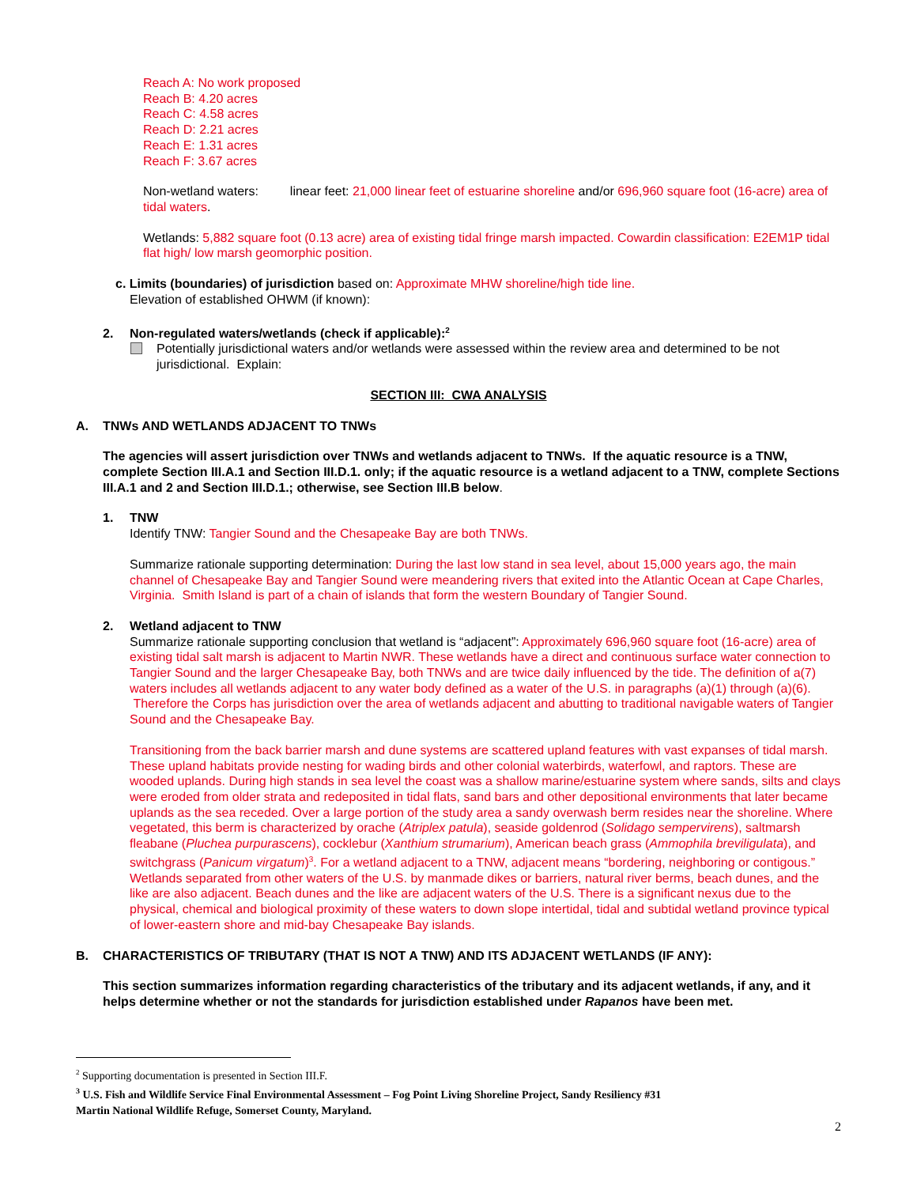Reach A: No work proposed
Reach B: 4.20 acres
Reach C: 4.58 acres
Reach D: 2.21 acres
Reach E: 1.31 acres
Reach F: 3.67 acres
Non-wetland waters: linear feet: 21,000 linear feet of estuarine shoreline and/or 696,960 square foot (16-acre) area of tidal waters.
Wetlands: 5,882 square foot (0.13 acre) area of existing tidal fringe marsh impacted. Cowardin classification: E2EM1P tidal flat high/ low marsh geomorphic position.
c. Limits (boundaries) of jurisdiction based on: Approximate MHW shoreline/high tide line.
Elevation of established OHWM (if known):
2. Non-regulated waters/wetlands (check if applicable):<sup>2</sup>
Potentially jurisdictional waters and/or wetlands were assessed within the review area and determined to be not jurisdictional. Explain:
SECTION III: CWA ANALYSIS
A. TNWs AND WETLANDS ADJACENT TO TNWs
The agencies will assert jurisdiction over TNWs and wetlands adjacent to TNWs. If the aquatic resource is a TNW, complete Section III.A.1 and Section III.D.1. only; if the aquatic resource is a wetland adjacent to a TNW, complete Sections III.A.1 and 2 and Section III.D.1.; otherwise, see Section III.B below.
1. TNW
Identify TNW: Tangier Sound and the Chesapeake Bay are both TNWs.
Summarize rationale supporting determination: During the last low stand in sea level, about 15,000 years ago, the main channel of Chesapeake Bay and Tangier Sound were meandering rivers that exited into the Atlantic Ocean at Cape Charles, Virginia. Smith Island is part of a chain of islands that form the western Boundary of Tangier Sound.
2. Wetland adjacent to TNW
Summarize rationale supporting conclusion that wetland is “adjacent”: Approximately 696,960 square foot (16-acre) area of existing tidal salt marsh is adjacent to Martin NWR. These wetlands have a direct and continuous surface water connection to Tangier Sound and the larger Chesapeake Bay, both TNWs and are twice daily influenced by the tide. The definition of a(7) waters includes all wetlands adjacent to any water body defined as a water of the U.S. in paragraphs (a)(1) through (a)(6). Therefore the Corps has jurisdiction over the area of wetlands adjacent and abutting to traditional navigable waters of Tangier Sound and the Chesapeake Bay.
Transitioning from the back barrier marsh and dune systems are scattered upland features with vast expanses of tidal marsh. These upland habitats provide nesting for wading birds and other colonial waterbirds, waterfowl, and raptors. These are wooded uplands. During high stands in sea level the coast was a shallow marine/estuarine system where sands, silts and clays were eroded from older strata and redeposited in tidal flats, sand bars and other depositional environments that later became uplands as the sea receded. Over a large portion of the study area a sandy overwash berm resides near the shoreline. Where vegetated, this berm is characterized by orache (Atriplex patula), seaside goldenrod (Solidago sempervirens), saltmarsh fleabane (Pluchea purpurascens), cocklebur (Xanthium strumarium), American beach grass (Ammophila breviligulata), and switchgrass (Panicum virgatum)<sup>3</sup>. For a wetland adjacent to a TNW, adjacent means “bordering, neighboring or contigous.” Wetlands separated from other waters of the U.S. by manmade dikes or barriers, natural river berms, beach dunes, and the like are also adjacent. Beach dunes and the like are adjacent waters of the U.S. There is a significant nexus due to the physical, chemical and biological proximity of these waters to down slope intertidal, tidal and subtidal wetland province typical of lower-eastern shore and mid-bay Chesapeake Bay islands.
B. CHARACTERISTICS OF TRIBUTARY (THAT IS NOT A TNW) AND ITS ADJACENT WETLANDS (IF ANY):
This section summarizes information regarding characteristics of the tributary and its adjacent wetlands, if any, and it helps determine whether or not the standards for jurisdiction established under Rapanos have been met.
<sup>2</sup> Supporting documentation is presented in Section III.F.
<sup>3</sup> U.S. Fish and Wildlife Service Final Environmental Assessment – Fog Point Living Shoreline Project, Sandy Resiliency #31
Martin National Wildlife Refuge, Somerset County, Maryland.
2